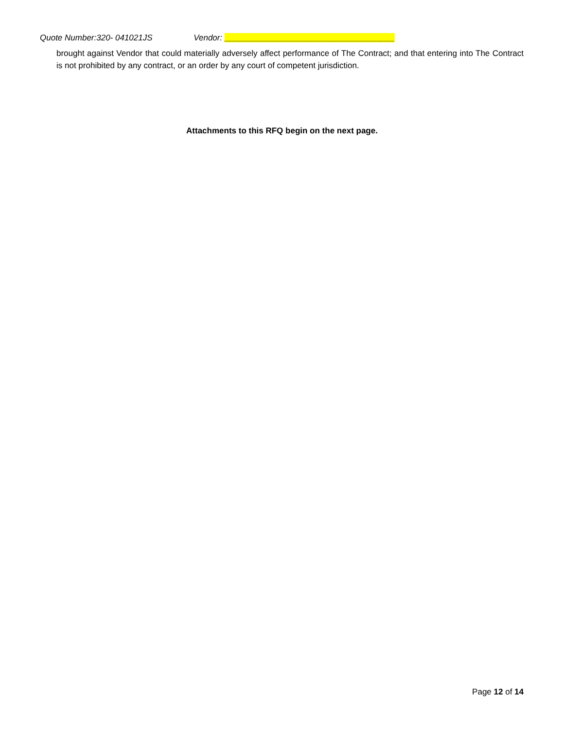Quote Number:320- 041021JS Vendor: _____________________________________
brought against Vendor that could materially adversely affect performance of The Contract; and that entering into The Contract is not prohibited by any contract, or an order by any court of competent jurisdiction.
Attachments to this RFQ begin on the next page.
Page 12 of 14